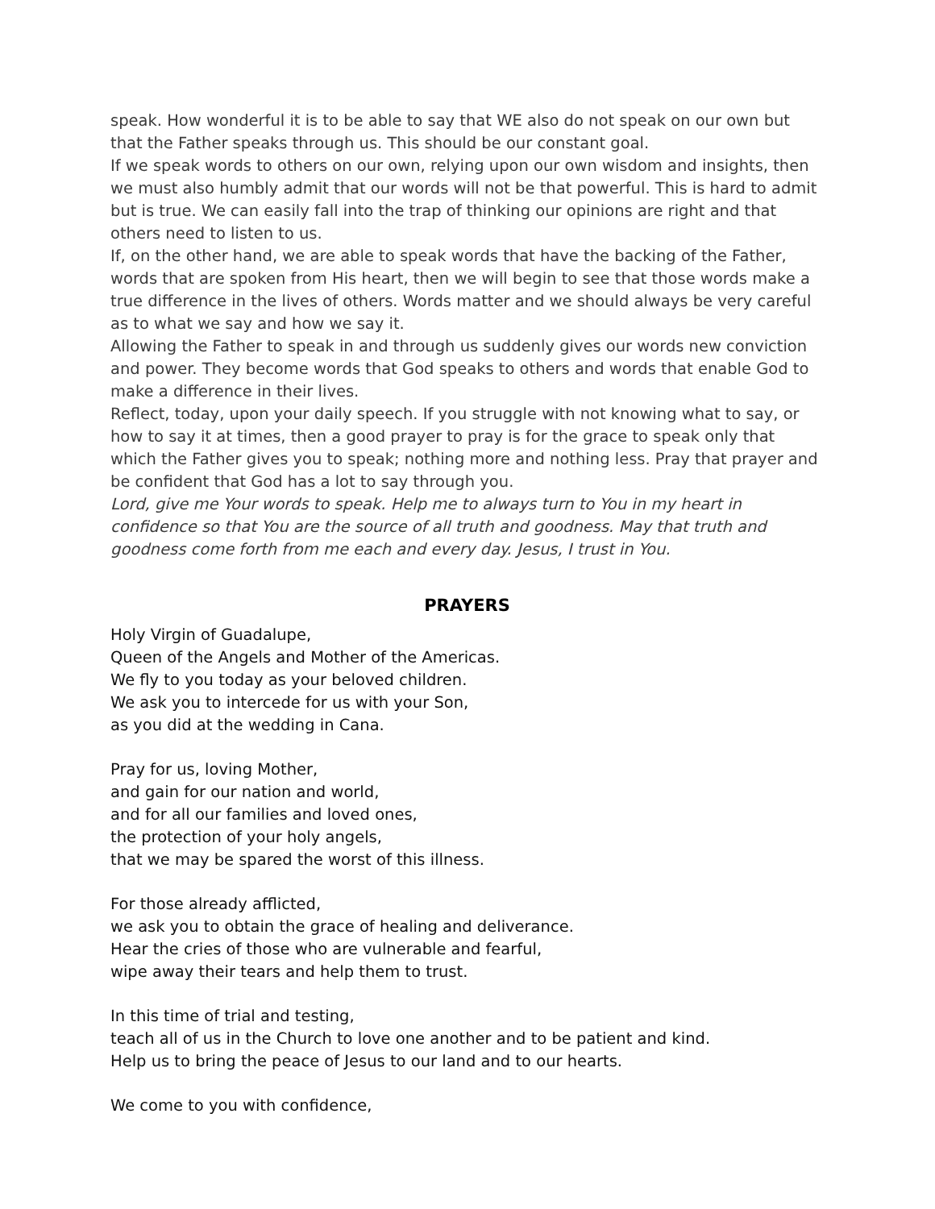speak. How wonderful it is to be able to say that WE also do not speak on our own but that the Father speaks through us. This should be our constant goal.
If we speak words to others on our own, relying upon our own wisdom and insights, then we must also humbly admit that our words will not be that powerful. This is hard to admit but is true. We can easily fall into the trap of thinking our opinions are right and that others need to listen to us.
If, on the other hand, we are able to speak words that have the backing of the Father, words that are spoken from His heart, then we will begin to see that those words make a true difference in the lives of others. Words matter and we should always be very careful as to what we say and how we say it.
Allowing the Father to speak in and through us suddenly gives our words new conviction and power. They become words that God speaks to others and words that enable God to make a difference in their lives.
Reflect, today, upon your daily speech. If you struggle with not knowing what to say, or how to say it at times, then a good prayer to pray is for the grace to speak only that which the Father gives you to speak; nothing more and nothing less. Pray that prayer and be confident that God has a lot to say through you.
Lord, give me Your words to speak. Help me to always turn to You in my heart in confidence so that You are the source of all truth and goodness. May that truth and goodness come forth from me each and every day. Jesus, I trust in You.
PRAYERS
Holy Virgin of Guadalupe,
Queen of the Angels and Mother of the Americas.
We fly to you today as your beloved children.
We ask you to intercede for us with your Son,
as you did at the wedding in Cana.
Pray for us, loving Mother,
and gain for our nation and world,
and for all our families and loved ones,
the protection of your holy angels,
that we may be spared the worst of this illness.
For those already afflicted,
we ask you to obtain the grace of healing and deliverance.
Hear the cries of those who are vulnerable and fearful,
wipe away their tears and help them to trust.
In this time of trial and testing,
teach all of us in the Church to love one another and to be patient and kind.
Help us to bring the peace of Jesus to our land and to our hearts.
We come to you with confidence,